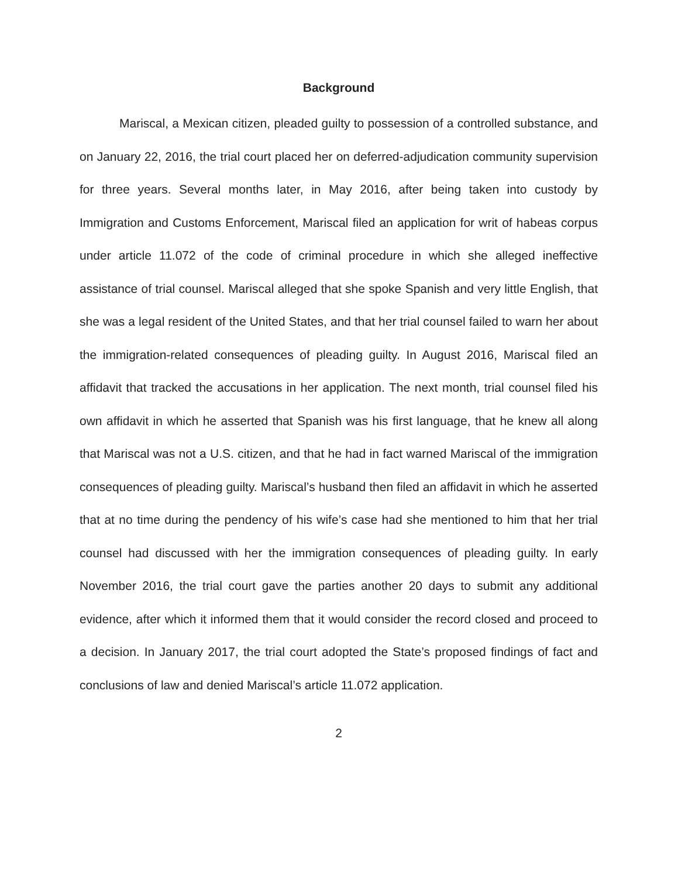Background
Mariscal, a Mexican citizen, pleaded guilty to possession of a controlled substance, and on January 22, 2016, the trial court placed her on deferred-adjudication community supervision for three years. Several months later, in May 2016, after being taken into custody by Immigration and Customs Enforcement, Mariscal filed an application for writ of habeas corpus under article 11.072 of the code of criminal procedure in which she alleged ineffective assistance of trial counsel. Mariscal alleged that she spoke Spanish and very little English, that she was a legal resident of the United States, and that her trial counsel failed to warn her about the immigration-related consequences of pleading guilty. In August 2016, Mariscal filed an affidavit that tracked the accusations in her application. The next month, trial counsel filed his own affidavit in which he asserted that Spanish was his first language, that he knew all along that Mariscal was not a U.S. citizen, and that he had in fact warned Mariscal of the immigration consequences of pleading guilty. Mariscal’s husband then filed an affidavit in which he asserted that at no time during the pendency of his wife’s case had she mentioned to him that her trial counsel had discussed with her the immigration consequences of pleading guilty. In early November 2016, the trial court gave the parties another 20 days to submit any additional evidence, after which it informed them that it would consider the record closed and proceed to a decision. In January 2017, the trial court adopted the State’s proposed findings of fact and conclusions of law and denied Mariscal’s article 11.072 application.
2